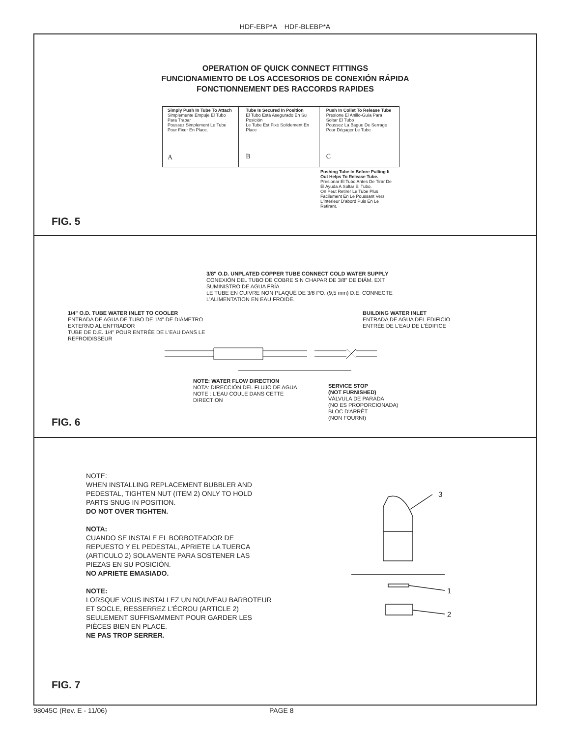HDF-EBP*A HDF-BLEBP*A
OPERATION OF QUICK CONNECT FITTINGS
FUNCIONAMIENTO DE LOS ACCESORIOS DE CONEXIÓN RÁPIDA
FONCTIONNEMENT DES RACCORDS RAPIDES
Simply Push In Tube To Attach
Simplemente Empuje El Tubo Para Trabar
Poussez Simplement Le Tube Pour Fixer En Place.
A
Tube Is Secured In Position
El Tubo Está Asegurado En Su Posición
Le Tube Est Fixé Solidement En Place
B
Push In Collet To Release Tube
Presione El Anillo-Guía Para Soltar El Tubo
Poussez La Bague De Serrage Pour Dégager Le Tube
C
Pushing Tube In Before Pulling It Out Helps To Release Tube.
Presionar El Tubo Antes De Tirar De Él Ayuda A Soltar El Tubo.
On Peut Retirer Le Tube Plus Facilement En Le Poussant Vers L'intérieur D'abord Puis En Le Retirant.
FIG. 5
3/8" O.D. UNPLATED COPPER TUBE CONNECT COLD WATER SUPPLY
CONEXIÓN DEL TUBO DE COBRE SIN CHAPAR DE 3/8" DE DIÁM. EXT. SUMINISTRO DE AGUA FRÍA
LE TUBE EN CUIVRE NON PLAQUÉ DE 3/8 PO. (9,5 mm) D.E. CONNECTE L'ALIMENTATION EN EAU FROIDE.
1/4" O.D. TUBE WATER INLET TO COOLER
ENTRADA DE AGUA DE TUBO DE 1/4" DE DIÁMETRO EXTERNO AL ENFRIADOR
TUBE DE D.E. 1/4" POUR ENTRÉE DE L'EAU DANS LE REFROIDISSEUR
BUILDING WATER INLET
ENTRADA DE AGUA DEL EDIFICIO
ENTRÉE DE L'EAU DE L'ÉDIFICE
NOTE: WATER FLOW DIRECTION
NOTA: DIRECCIÓN DEL FLUJO DE AGUA
NOTE : L'EAU COULE DANS CETTE DIRECTION
SERVICE STOP
(NOT FURNISHED)
VÁLVULA DE PARADA
(NO ES PROPORCIONADA)
BLOC D'ARRÊT
(NON FOURNI)
FIG. 6
NOTE:
WHEN INSTALLING REPLACEMENT BUBBLER AND PEDESTAL, TIGHTEN NUT (ITEM 2) ONLY TO HOLD PARTS SNUG IN POSITION.
DO NOT OVER TIGHTEN.
NOTA:
CUANDO SE INSTALE EL BORBOTEADOR DE REPUESTO Y EL PEDESTAL, APRIETE LA TUERCA (ARTICULO 2) SOLAMENTE PARA SOSTENER LAS PIEZAS EN SU POSICIÓN.
NO APRIETE EMASIADO.
NOTE:
LORSQUE VOUS INSTALLEZ UN NOUVEAU BARBOTEUR ET SOCLE, RESSERREZ L'ÉCROU (ARTICLE 2) SEULEMENT SUFFISAMMENT POUR GARDER LES PIÈCES BIEN EN PLACE.
NE PAS TROP SERRER.
3
1
2
FIG. 7
98045C (Rev. E - 11/06) PAGE 8